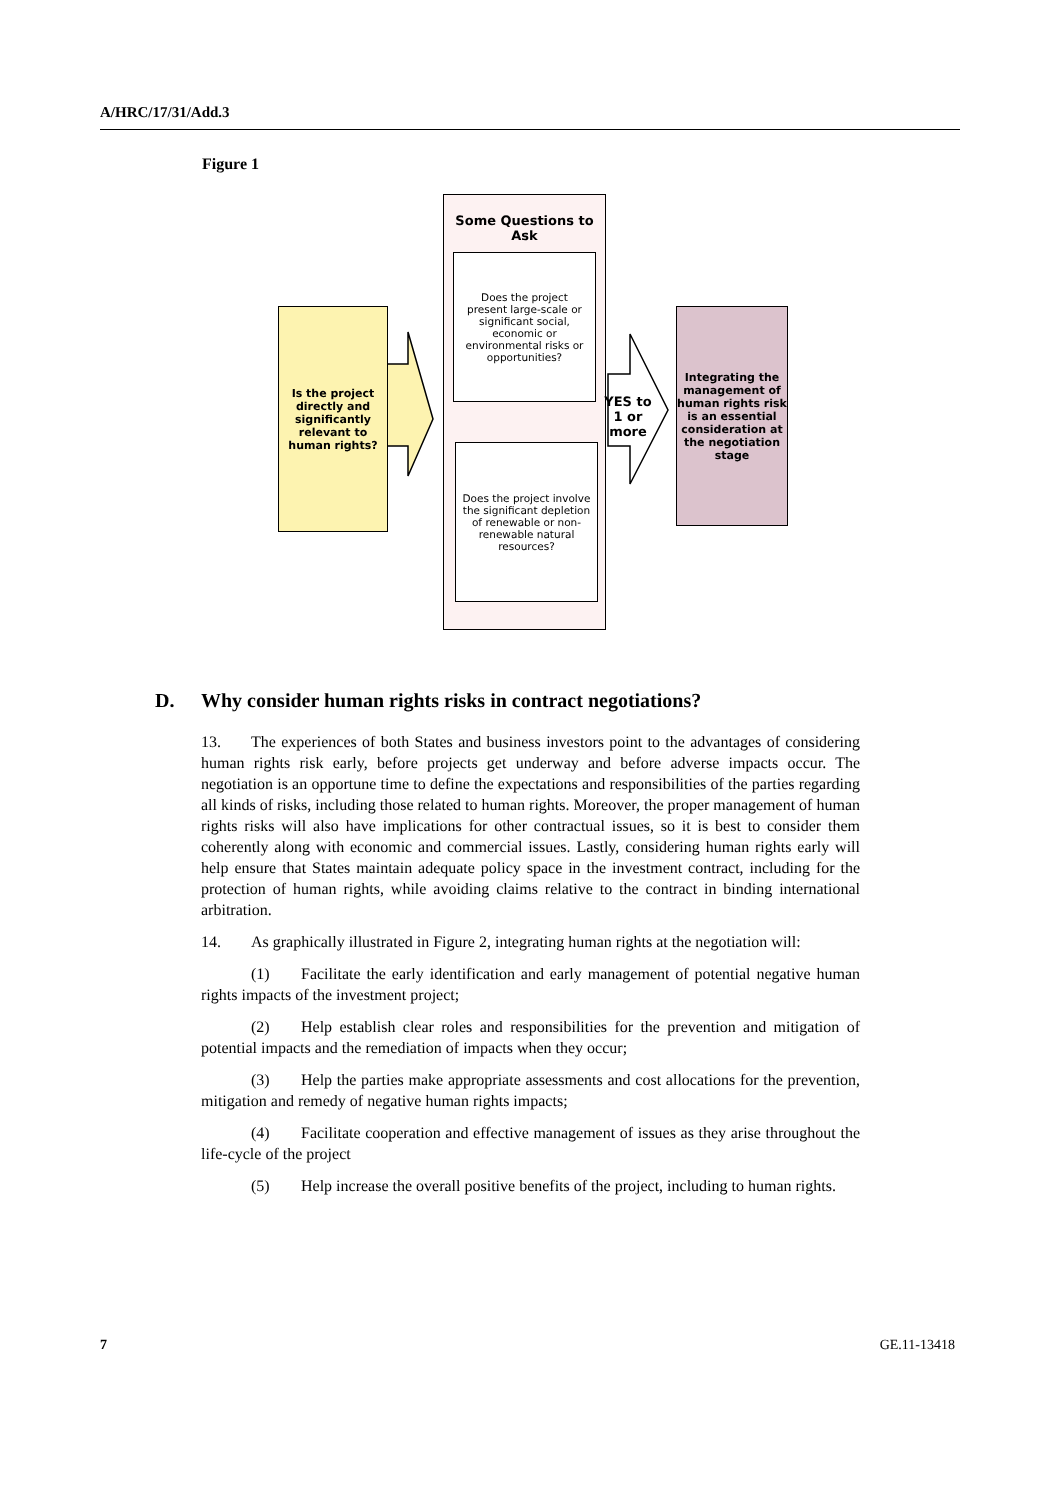A/HRC/17/31/Add.3
Figure 1
Is the project directly and significantly relevant to human rights?
Some Questions to Ask
Does the project present large-scale or significant social, economic or environmental risks or opportunities?
Does the project involve the significant depletion of renewable or non-renewable natural resources?
YES to
1 or more
Integrating the management of human rights risk is an essential consideration at the negotiation stage
D. Why consider human rights risks in contract negotiations?
13. The experiences of both States and business investors point to the advantages of considering human rights risk early, before projects get underway and before adverse impacts occur. The negotiation is an opportune time to define the expectations and responsibilities of the parties regarding all kinds of risks, including those related to human rights. Moreover, the proper management of human rights risks will also have implications for other contractual issues, so it is best to consider them coherently along with economic and commercial issues. Lastly, considering human rights early will help ensure that States maintain adequate policy space in the investment contract, including for the protection of human rights, while avoiding claims relative to the contract in binding international arbitration.
14. As graphically illustrated in Figure 2, integrating human rights at the negotiation will:
(1) Facilitate the early identification and early management of potential negative human rights impacts of the investment project;
(2) Help establish clear roles and responsibilities for the prevention and mitigation of potential impacts and the remediation of impacts when they occur;
(3) Help the parties make appropriate assessments and cost allocations for the prevention, mitigation and remedy of negative human rights impacts;
(4) Facilitate cooperation and effective management of issues as they arise throughout the life-cycle of the project
(5) Help increase the overall positive benefits of the project, including to human rights.
7 GE.11-13418